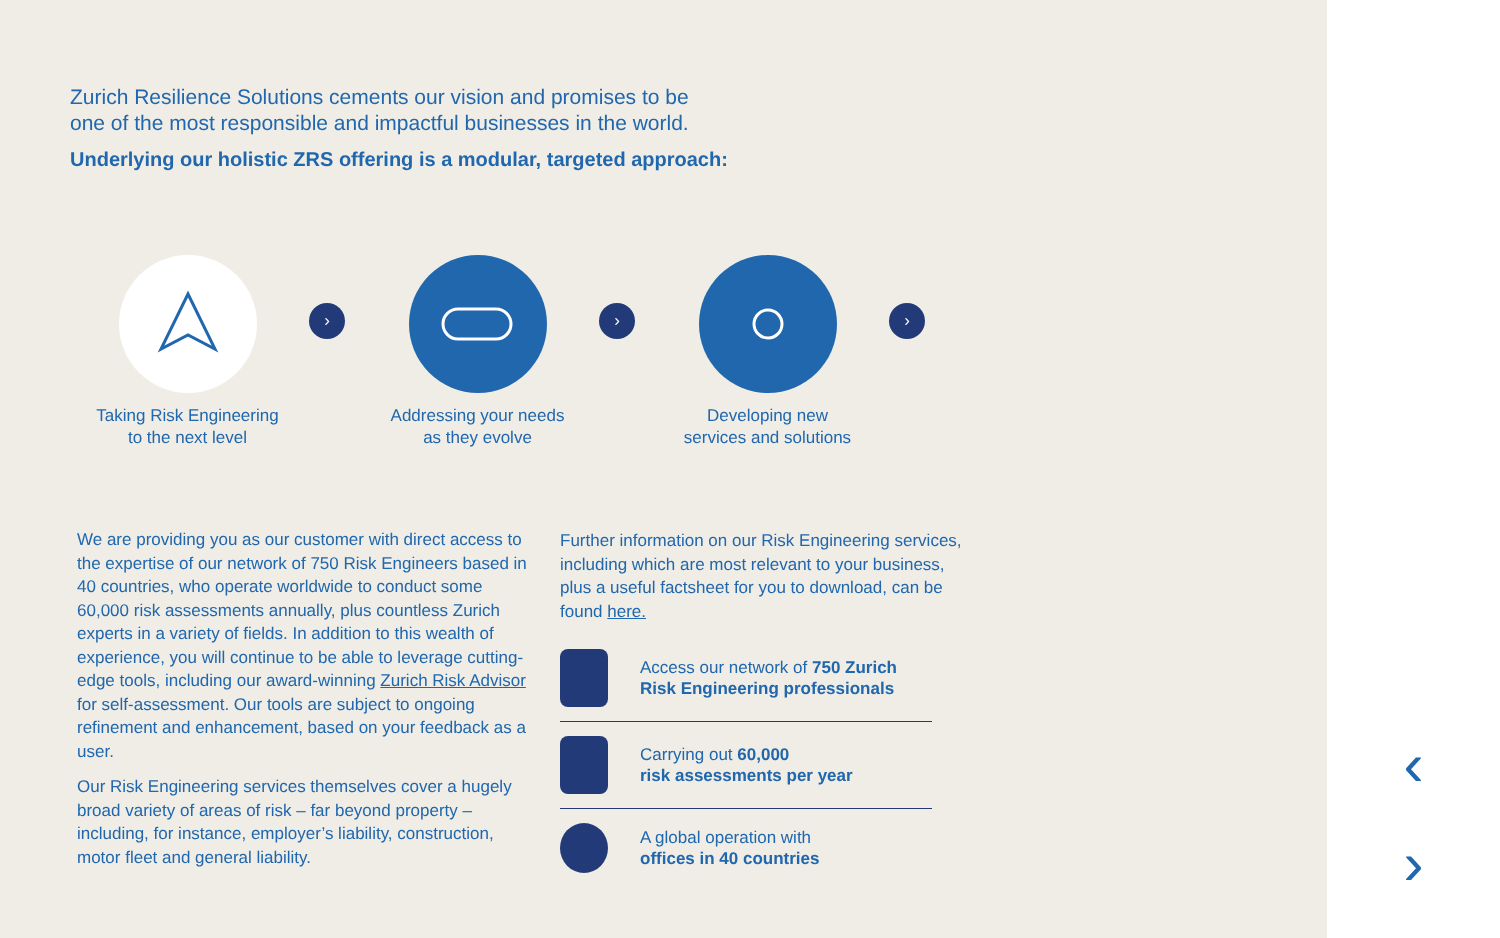Zurich Resilience Solutions cements our vision and promises to be
one of the most responsible and impactful businesses in the world.
Underlying our holistic ZRS offering is a modular, targeted approach:
Taking Risk Engineering
to the next level
›
Addressing your needs
as they evolve
›
Developing new
services and solutions
›
We are providing you as our customer with direct access to the expertise of our network of 750 Risk Engineers based in 40 countries, who operate worldwide to conduct some 60,000 risk assessments annually, plus countless Zurich experts in a variety of fields. In addition to this wealth of experience, you will continue to be able to leverage cutting-edge tools, including our award-winning Zurich Risk Advisor for self-assessment. Our tools are subject to ongoing refinement and enhancement, based on your feedback as a user.
Our Risk Engineering services themselves cover a hugely broad variety of areas of risk – far beyond property – including, for instance, employer’s liability, construction, motor fleet and general liability.
Further information on our Risk Engineering services, including which are most relevant to your business, plus a useful factsheet for you to download, can be found here.
Access our network of 750 Zurich
Risk Engineering professionals
Carrying out 60,000
risk assessments per year
A global operation with
offices in 40 countries
‹
›